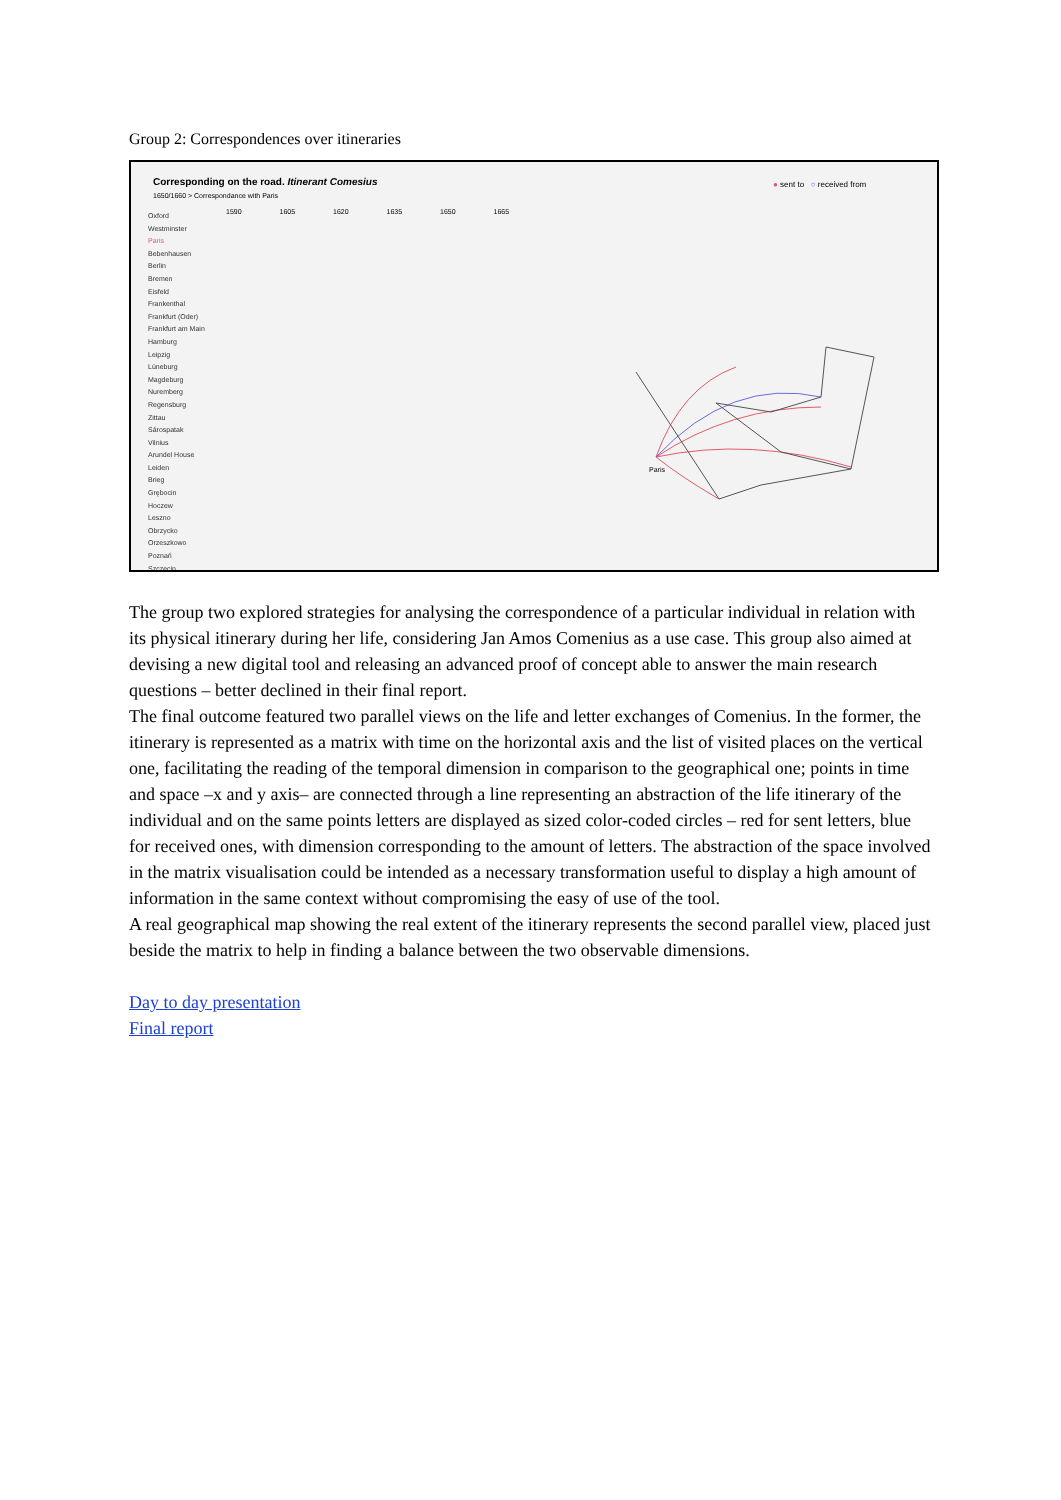Group 2: Correspondences over itineraries
Corresponding on the road. Itinerant Comesius
1650/1660 > Correspondance with Paris
● sent to ○ received from
1590 1605 1620 1635 1650 1665
Oxford
Westminster
Paris
Bebenhausen
Berlin
Bremen
Eisfeld
Frankenthal
Frankfurt (Oder)
Frankfurt am Main
Hamburg
Leipzig
Lüneburg
Magdeburg
Nuremberg
Regensburg
Zittau
Sárospatak
Vilnius
Arundel House
Leiden
Brieg
Grębocin
Hoczew
Leszno
Obrzycko
Orzeszkowo
Poznań
Szczecin
Paris
The group two explored strategies for analysing the correspondence of a particular individual in relation with its physical itinerary during her life, considering Jan Amos Comenius as a use case. This group also aimed at devising a new digital tool and releasing an advanced proof of concept able to answer the main research questions – better declined in their final report.
The final outcome featured two parallel views on the life and letter exchanges of Comenius. In the former, the itinerary is represented as a matrix with time on the horizontal axis and the list of visited places on the vertical one, facilitating the reading of the temporal dimension in comparison to the geographical one; points in time and space –x and y axis– are connected through a line representing an abstraction of the life itinerary of the individual and on the same points letters are displayed as sized color-coded circles – red for sent letters, blue for received ones, with dimension corresponding to the amount of letters. The abstraction of the space involved in the matrix visualisation could be intended as a necessary transformation useful to display a high amount of information in the same context without compromising the easy of use of the tool.
A real geographical map showing the real extent of the itinerary represents the second parallel view, placed just beside the matrix to help in finding a balance between the two observable dimensions.
Day to day presentation
Final report